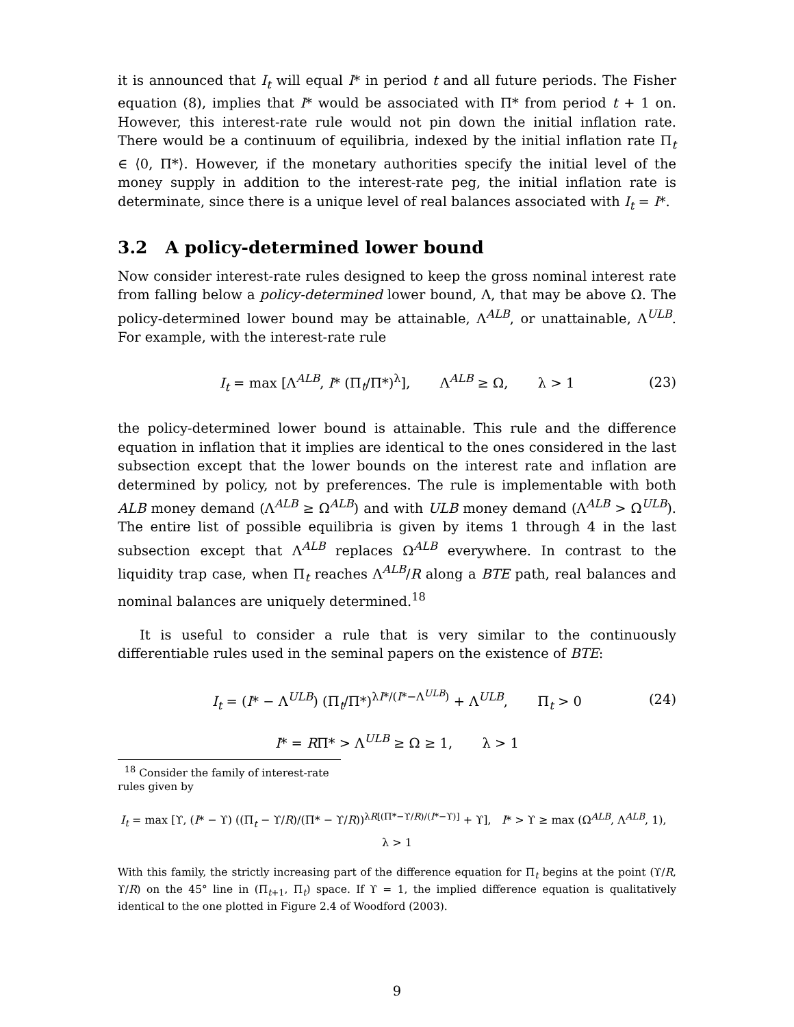it is announced that I<sub>t</sub> will equal I* in period t and all future periods. The Fisher equation (8), implies that I* would be associated with Π* from period t + 1 on. However, this interest-rate rule would not pin down the initial inflation rate. There would be a continuum of equilibria, indexed by the initial inflation rate Π<sub>t</sub> ∈ ⟨0, Π*⟩. However, if the monetary authorities specify the initial level of the money supply in addition to the interest-rate peg, the initial inflation rate is determinate, since there is a unique level of real balances associated with I<sub>t</sub> = I*.
3.2 A policy-determined lower bound
Now consider interest-rate rules designed to keep the gross nominal interest rate from falling below a policy-determined lower bound, Λ, that may be above Ω. The policy-determined lower bound may be attainable, Λ<sup>ALB</sup>, or unattainable, Λ<sup>ULB</sup>. For example, with the interest-rate rule
I<sub>t</sub> = max [Λ<sup>ALB</sup>, I* (Π<sub>t</sub>/Π*)<sup>λ</sup>], Λ<sup>ALB</sup> ≥ Ω, λ > 1 (23)
the policy-determined lower bound is attainable. This rule and the difference equation in inflation that it implies are identical to the ones considered in the last subsection except that the lower bounds on the interest rate and inflation are determined by policy, not by preferences. The rule is implementable with both ALB money demand (Λ<sup>ALB</sup> ≥ Ω<sup>ALB</sup>) and with ULB money demand (Λ<sup>ALB</sup> > Ω<sup>ULB</sup>). The entire list of possible equilibria is given by items 1 through 4 in the last subsection except that Λ<sup>ALB</sup> replaces Ω<sup>ALB</sup> everywhere. In contrast to the liquidity trap case, when Π<sub>t</sub> reaches Λ<sup>ALB</sup>/R along a BTE path, real balances and nominal balances are uniquely determined.<sup>18</sup>
It is useful to consider a rule that is very similar to the continuously differentiable rules used in the seminal papers on the existence of BTE:
I<sub>t</sub> = (I* − Λ<sup>ULB</sup>) (Π<sub>t</sub>/Π*)<sup>λI*/(I*−Λ<sup>ULB</sup>)</sup> + Λ<sup>ULB</sup>, Π<sub>t</sub> > 0 (24)
I* = RΠ* > Λ<sup>ULB</sup> ≥ Ω ≥ 1, λ > 1
<sup>18</sup> Consider the family of interest-rate rules given by
I<sub>t</sub> = max [ϒ, (I* − ϒ) ((Π<sub>t</sub> − ϒ/R)/(Π* − ϒ/R))<sup>λR[(Π*−ϒ/R)/(I*−ϒ)]</sup> + ϒ], I* > ϒ ≥ max (Ω<sup>ALB</sup>, Λ<sup>ALB</sup>, 1), λ > 1
With this family, the strictly increasing part of the difference equation for Π<sub>t</sub> begins at the point (ϒ/R, ϒ/R) on the 45° line in (Π<sub>t+1</sub>, Π<sub>t</sub>) space. If ϒ = 1, the implied difference equation is qualitatively identical to the one plotted in Figure 2.4 of Woodford (2003).
9